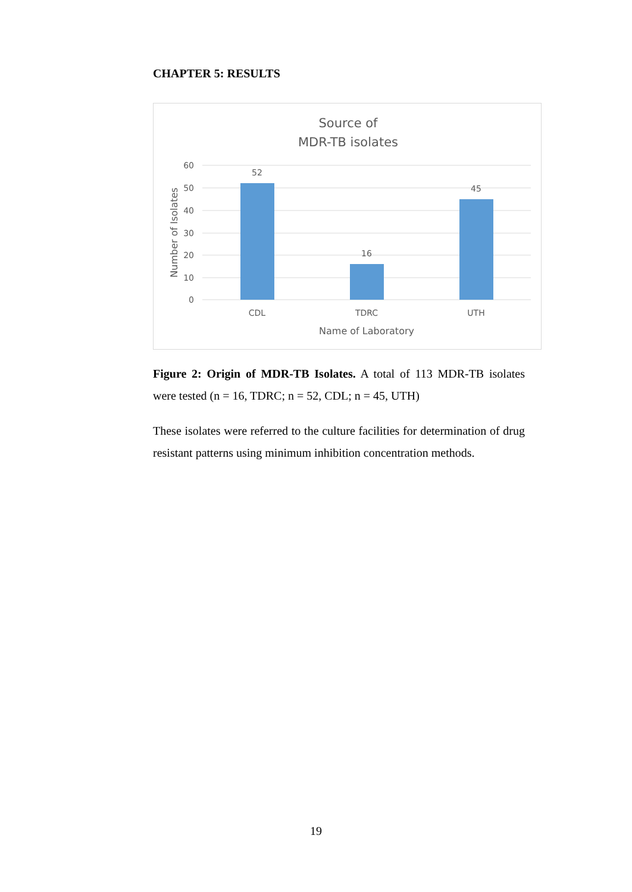CHAPTER 5: RESULTS
Source of
MDR-TB isolates
60
50
40
30
20
10
0
52
16
45
CDL
TDRC
UTH
Name of Laboratory
Number of Isolates
Figure 2: Origin of MDR-TB Isolates. A total of 113 MDR-TB isolates were tested (n = 16, TDRC; n = 52, CDL; n = 45, UTH)
These isolates were referred to the culture facilities for determination of drug resistant patterns using minimum inhibition concentration methods.
19